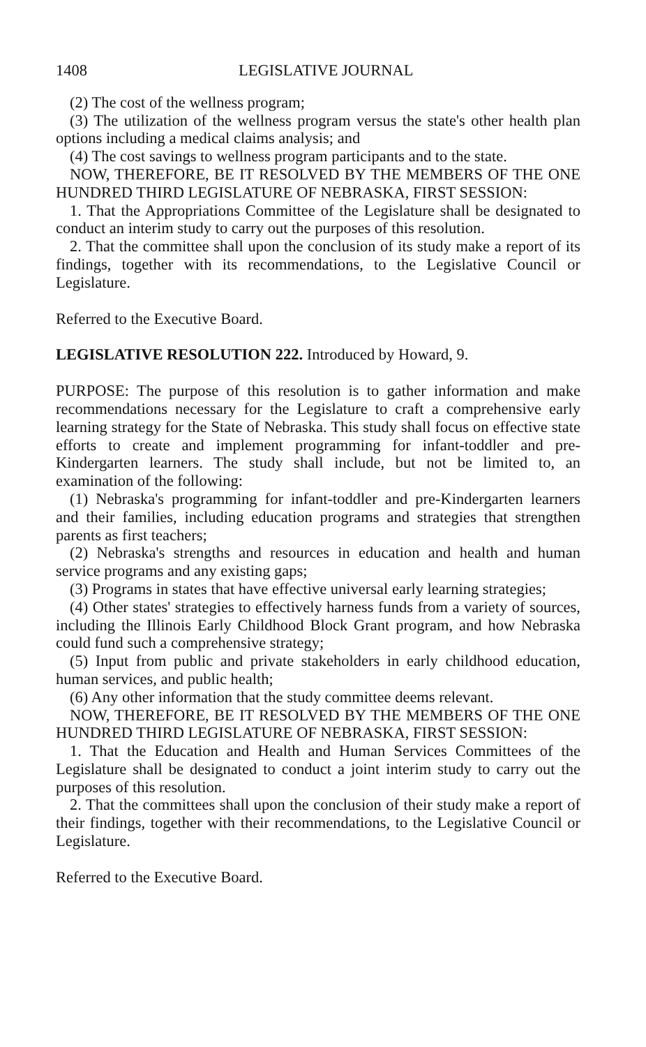1408 LEGISLATIVE JOURNAL
(2) The cost of the wellness program;
(3) The utilization of the wellness program versus the state's other health plan options including a medical claims analysis; and
(4) The cost savings to wellness program participants and to the state.
NOW, THEREFORE, BE IT RESOLVED BY THE MEMBERS OF THE ONE HUNDRED THIRD LEGISLATURE OF NEBRASKA, FIRST SESSION:
1. That the Appropriations Committee of the Legislature shall be designated to conduct an interim study to carry out the purposes of this resolution.
2. That the committee shall upon the conclusion of its study make a report of its findings, together with its recommendations, to the Legislative Council or Legislature.
Referred to the Executive Board.
LEGISLATIVE RESOLUTION 222. Introduced by Howard, 9.
PURPOSE: The purpose of this resolution is to gather information and make recommendations necessary for the Legislature to craft a comprehensive early learning strategy for the State of Nebraska. This study shall focus on effective state efforts to create and implement programming for infant-toddler and pre-Kindergarten learners. The study shall include, but not be limited to, an examination of the following:
(1) Nebraska's programming for infant-toddler and pre-Kindergarten learners and their families, including education programs and strategies that strengthen parents as first teachers;
(2) Nebraska's strengths and resources in education and health and human service programs and any existing gaps;
(3) Programs in states that have effective universal early learning strategies;
(4) Other states' strategies to effectively harness funds from a variety of sources, including the Illinois Early Childhood Block Grant program, and how Nebraska could fund such a comprehensive strategy;
(5) Input from public and private stakeholders in early childhood education, human services, and public health;
(6) Any other information that the study committee deems relevant.
NOW, THEREFORE, BE IT RESOLVED BY THE MEMBERS OF THE ONE HUNDRED THIRD LEGISLATURE OF NEBRASKA, FIRST SESSION:
1. That the Education and Health and Human Services Committees of the Legislature shall be designated to conduct a joint interim study to carry out the purposes of this resolution.
2. That the committees shall upon the conclusion of their study make a report of their findings, together with their recommendations, to the Legislative Council or Legislature.
Referred to the Executive Board.